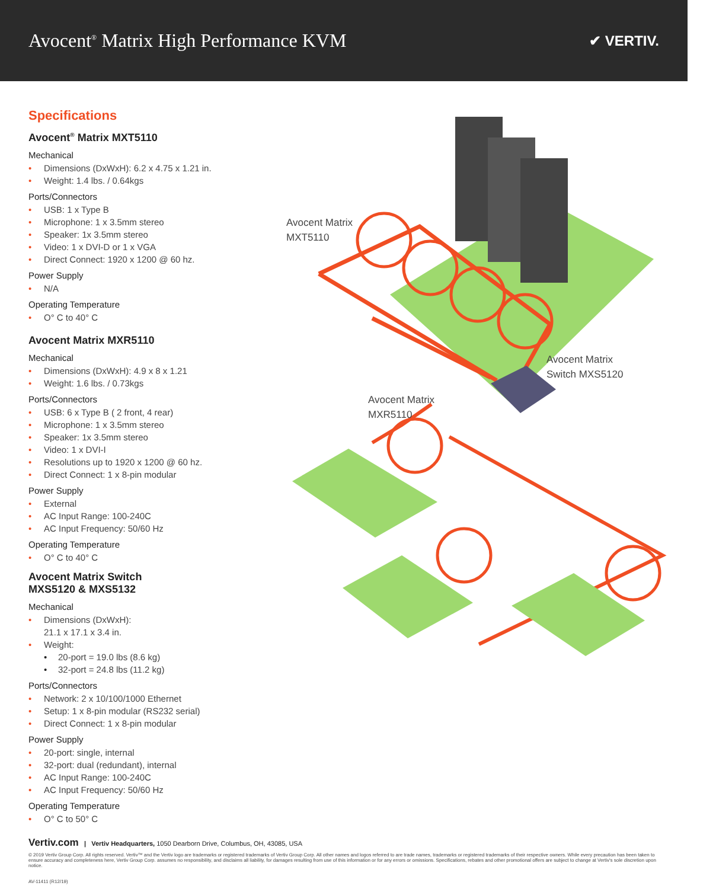Avocent<sup>®</sup> Matrix High Performance KVM
✔ VERTIV.
Specifications
Avocent<sup>®</sup> Matrix MXT5110
Mechanical
• Dimensions (DxWxH): 6.2 x 4.75 x 1.21 in.
• Weight: 1.4 lbs. / 0.64kgs
Ports/Connectors
• USB: 1 x Type B
• Microphone: 1 x 3.5mm stereo
• Speaker: 1x 3.5mm stereo
• Video: 1 x DVI-D or 1 x VGA
• Direct Connect: 1920 x 1200 @ 60 hz.
Power Supply
• N/A
Operating Temperature
• O° C to 40° C
Avocent Matrix MXR5110
Mechanical
• Dimensions (DxWxH): 4.9 x 8 x 1.21
• Weight: 1.6 lbs. / 0.73kgs
Ports/Connectors
• USB: 6 x Type B ( 2 front, 4 rear)
• Microphone: 1 x 3.5mm stereo
• Speaker: 1x 3.5mm stereo
• Video: 1 x DVI-I
• Resolutions up to 1920 x 1200 @ 60 hz.
• Direct Connect: 1 x 8-pin modular
Power Supply
• External
• AC Input Range: 100-240C
• AC Input Frequency: 50/60 Hz
Operating Temperature
• O° C to 40° C
Avocent Matrix Switch
MXS5120 & MXS5132
Mechanical
• Dimensions (DxWxH):
21.1 x 17.1 x 3.4 in.
• Weight:
• 20-port = 19.0 lbs (8.6 kg)
• 32-port = 24.8 lbs (11.2 kg)
Ports/Connectors
• Network: 2 x 10/100/1000 Ethernet
• Setup: 1 x 8-pin modular (RS232 serial)
• Direct Connect: 1 x 8-pin modular
Power Supply
• 20-port: single, internal
• 32-port: dual (redundant), internal
• AC Input Range: 100-240C
• AC Input Frequency: 50/60 Hz
Operating Temperature
• O° C to 50° C
Avocent Matrix
MXT5110
Avocent Matrix
Switch MXS5120
Avocent Matrix
MXR5110
Vertiv.com | Vertiv Headquarters, 1050 Dearborn Drive, Columbus, OH, 43085, USA
© 2019 Vertiv Group Corp. All rights reserved. Vertiv™ and the Vertiv logo are trademarks or registered trademarks of Vertiv Group Corp. All other names and logos referred to are trade names, trademarks or registered trademarks of their respective owners. While every precaution has been taken to ensure accuracy and completeness here, Vertiv Group Corp. assumes no responsibility, and disclaims all liability, for damages resulting from use of this information or for any errors or omissions. Specifications, rebates and other promotional offers are subject to change at Vertiv's sole discretion upon notice.
AV-11411 (R12/19)